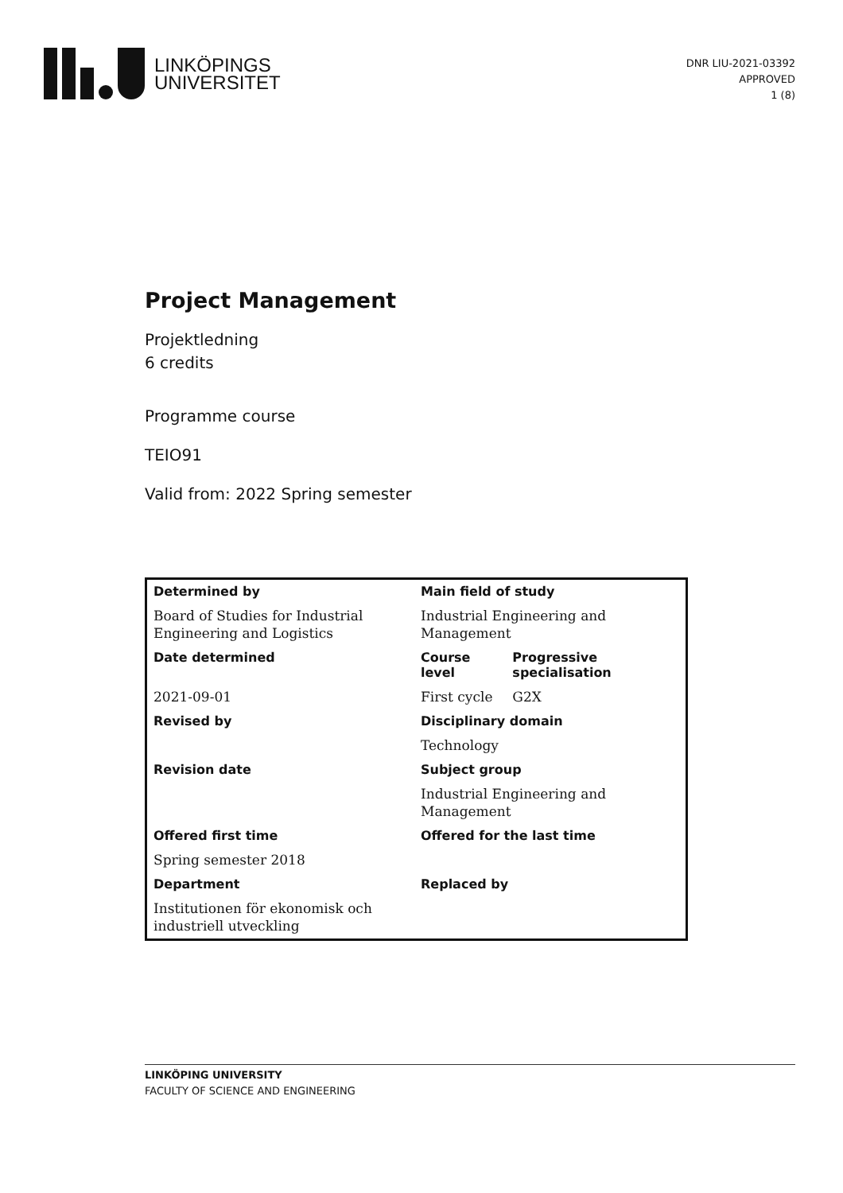LINKÖPINGS
UNIVERSITET
DNR LIU-2021-03392
APPROVED
1 (8)
Project Management
Projektledning
6 credits
Programme course
TEIO91
Valid from: 2022 Spring semester
| Determined by | Main field of study | |
| Board of Studies for Industrial Engineering and Logistics | Industrial Engineering and Management | |
| Date determined | Course level | Progressive specialisation |
| 2021-09-01 | First cycle | G2X |
| Revised by | Disciplinary domain | |
| | Technology | |
| Revision date | Subject group | |
| | Industrial Engineering and Management | |
| Offered first time | Offered for the last time | |
| Spring semester 2018 | | |
| Department | Replaced by | |
| Institutionen för ekonomisk och industriell utveckling | | |
LINKÖPING UNIVERSITY
FACULTY OF SCIENCE AND ENGINEERING